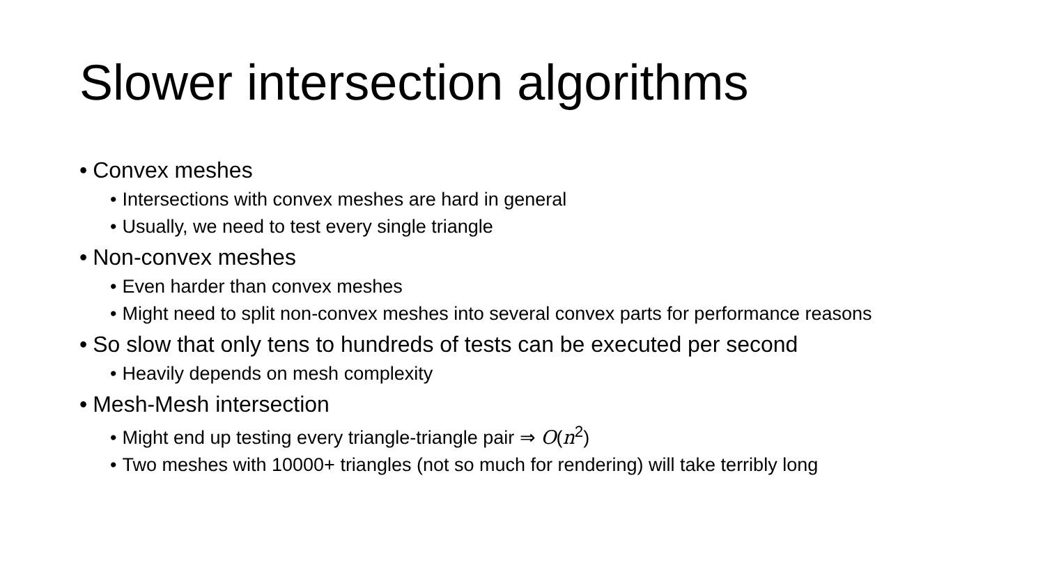Slower intersection algorithms
• Convex meshes
• Intersections with convex meshes are hard in general
• Usually, we need to test every single triangle
• Non-convex meshes
• Even harder than convex meshes
• Might need to split non-convex meshes into several convex parts for performance reasons
• So slow that only tens to hundreds of tests can be executed per second
• Heavily depends on mesh complexity
• Mesh-Mesh intersection
• Might end up testing every triangle-triangle pair ⇒ O(n<sup>2</sup>)
• Two meshes with 10000+ triangles (not so much for rendering) will take terribly long